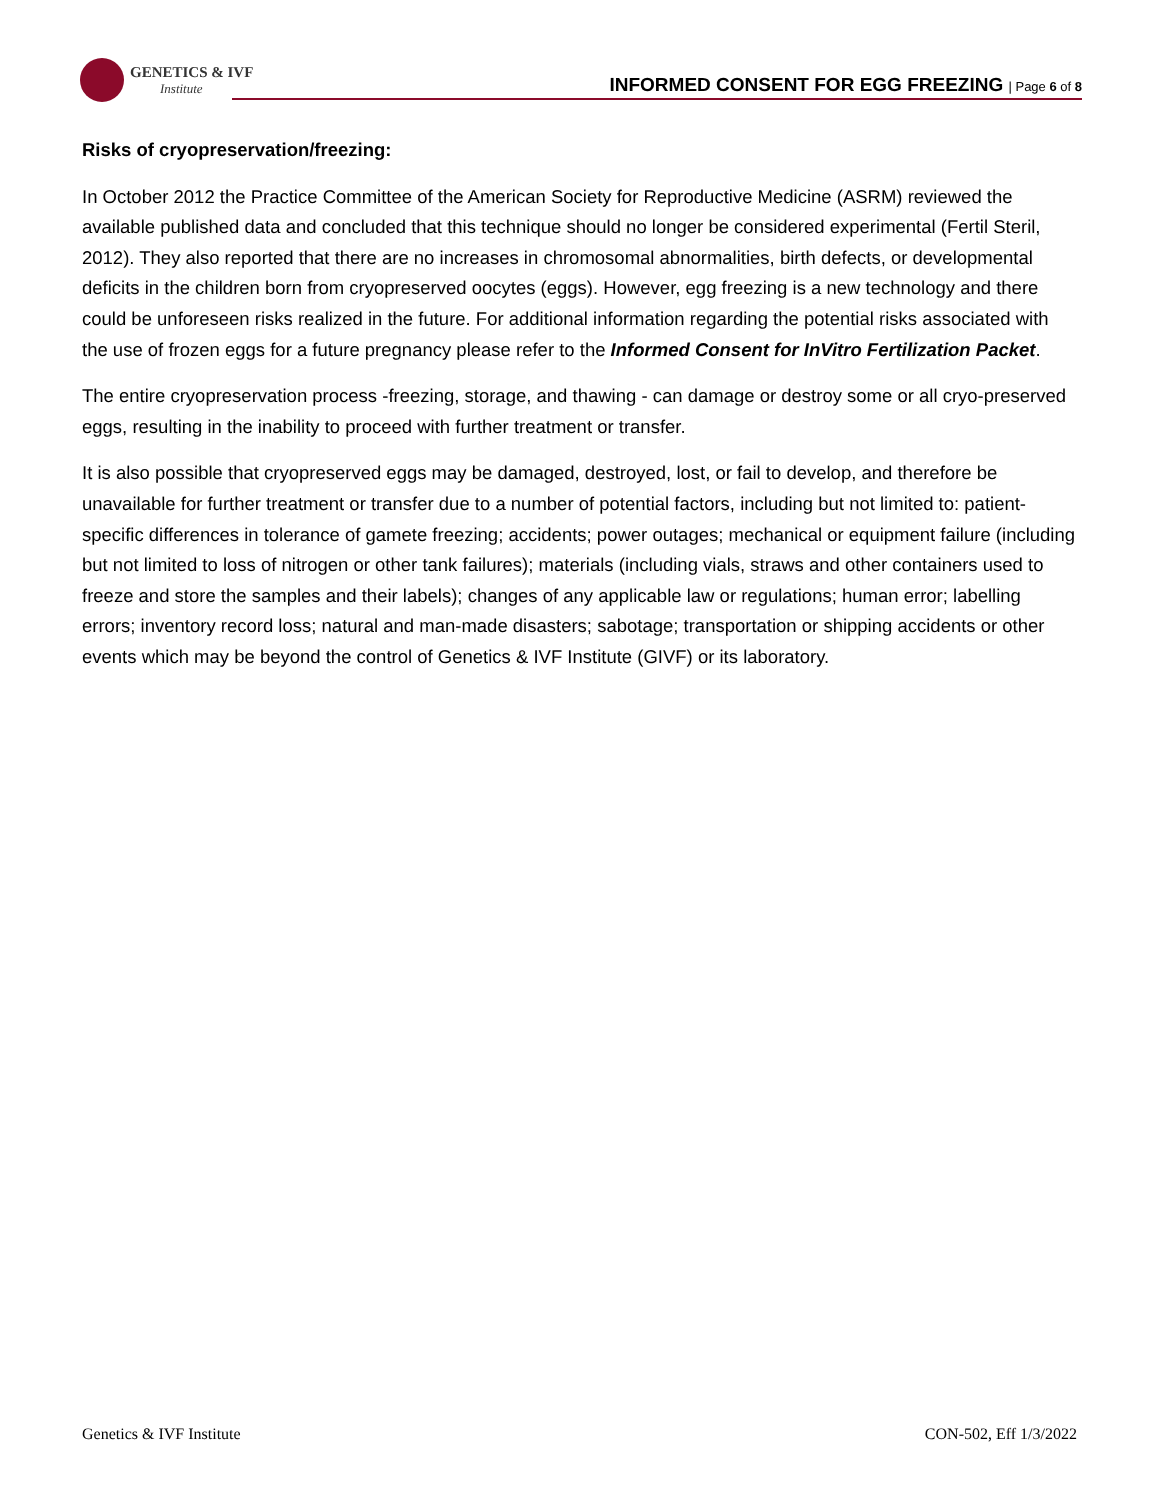GENETICS & IVF
Institute
INFORMED CONSENT FOR EGG FREEZING | Page 6 of 8
Risks of cryopreservation/freezing:
In October 2012 the Practice Committee of the American Society for Reproductive Medicine (ASRM) reviewed the available published data and concluded that this technique should no longer be considered experimental (Fertil Steril, 2012). They also reported that there are no increases in chromosomal abnormalities, birth defects, or developmental deficits in the children born from cryopreserved oocytes (eggs). However, egg freezing is a new technology and there could be unforeseen risks realized in the future. For additional information regarding the potential risks associated with the use of frozen eggs for a future pregnancy please refer to the Informed Consent for InVitro Fertilization Packet.
The entire cryopreservation process -freezing, storage, and thawing - can damage or destroy some or all cryo-preserved eggs, resulting in the inability to proceed with further treatment or transfer.
It is also possible that cryopreserved eggs may be damaged, destroyed, lost, or fail to develop, and therefore be unavailable for further treatment or transfer due to a number of potential factors, including but not limited to: patient-specific differences in tolerance of gamete freezing; accidents; power outages; mechanical or equipment failure (including but not limited to loss of nitrogen or other tank failures); materials (including vials, straws and other containers used to freeze and store the samples and their labels); changes of any applicable law or regulations; human error; labelling errors; inventory record loss; natural and man-made disasters; sabotage; transportation or shipping accidents or other events which may be beyond the control of Genetics & IVF Institute (GIVF) or its laboratory.
Genetics & IVF Institute CON-502, Eff 1/3/2022